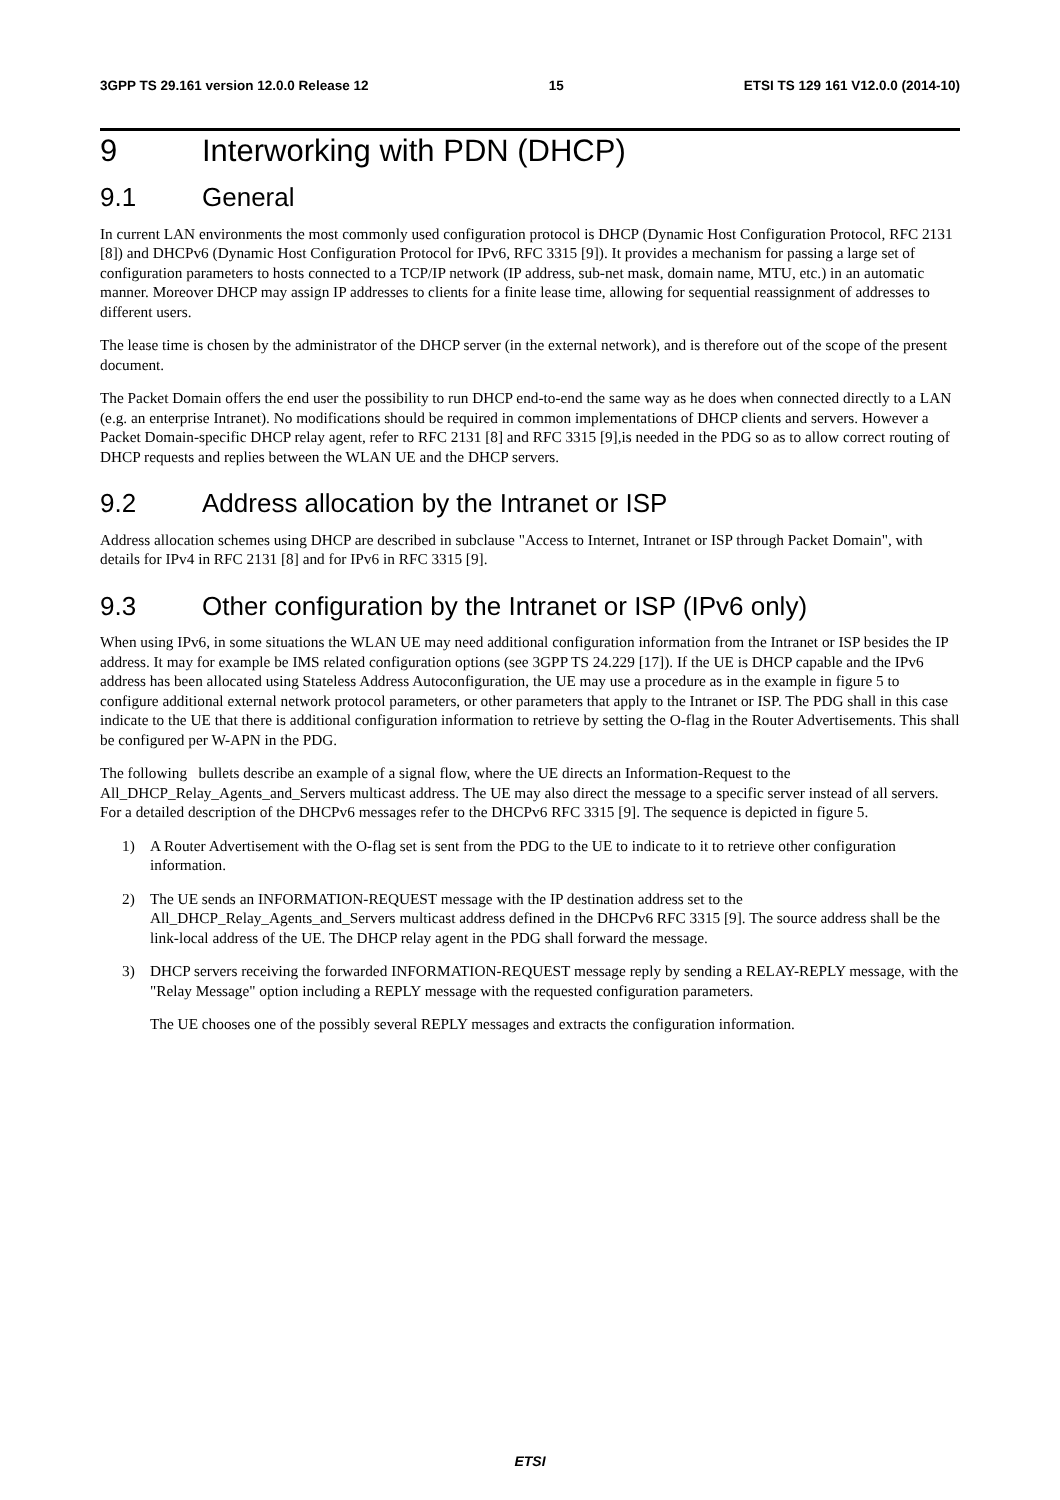3GPP TS 29.161 version 12.0.0 Release 12 15 ETSI TS 129 161 V12.0.0 (2014-10)
9 Interworking with PDN (DHCP)
9.1 General
In current LAN environments the most commonly used configuration protocol is DHCP (Dynamic Host Configuration Protocol, RFC 2131 [8]) and DHCPv6 (Dynamic Host Configuration Protocol for IPv6, RFC 3315 [9]). It provides a mechanism for passing a large set of configuration parameters to hosts connected to a TCP/IP network (IP address, sub-net mask, domain name, MTU, etc.) in an automatic manner. Moreover DHCP may assign IP addresses to clients for a finite lease time, allowing for sequential reassignment of addresses to different users.
The lease time is chosen by the administrator of the DHCP server (in the external network), and is therefore out of the scope of the present document.
The Packet Domain offers the end user the possibility to run DHCP end-to-end the same way as he does when connected directly to a LAN (e.g. an enterprise Intranet). No modifications should be required in common implementations of DHCP clients and servers. However a Packet Domain-specific DHCP relay agent, refer to RFC 2131 [8] and RFC 3315 [9],is needed in the PDG so as to allow correct routing of DHCP requests and replies between the WLAN UE and the DHCP servers.
9.2 Address allocation by the Intranet or ISP
Address allocation schemes using DHCP are described in subclause "Access to Internet, Intranet or ISP through Packet Domain", with details for IPv4 in RFC 2131 [8] and for IPv6 in RFC 3315 [9].
9.3 Other configuration by the Intranet or ISP (IPv6 only)
When using IPv6, in some situations the WLAN UE may need additional configuration information from the Intranet or ISP besides the IP address. It may for example be IMS related configuration options (see 3GPP TS 24.229 [17]). If the UE is DHCP capable and the IPv6 address has been allocated using Stateless Address Autoconfiguration, the UE may use a procedure as in the example in figure 5 to configure additional external network protocol parameters, or other parameters that apply to the Intranet or ISP. The PDG shall in this case indicate to the UE that there is additional configuration information to retrieve by setting the O-flag in the Router Advertisements. This shall be configured per W-APN in the PDG.
The following bullets describe an example of a signal flow, where the UE directs an Information-Request to the All_DHCP_Relay_Agents_and_Servers multicast address. The UE may also direct the message to a specific server instead of all servers. For a detailed description of the DHCPv6 messages refer to the DHCPv6 RFC 3315 [9]. The sequence is depicted in figure 5.
1) A Router Advertisement with the O-flag set is sent from the PDG to the UE to indicate to it to retrieve other configuration information.
2) The UE sends an INFORMATION-REQUEST message with the IP destination address set to the All_DHCP_Relay_Agents_and_Servers multicast address defined in the DHCPv6 RFC 3315 [9]. The source address shall be the link-local address of the UE. The DHCP relay agent in the PDG shall forward the message.
3) DHCP servers receiving the forwarded INFORMATION-REQUEST message reply by sending a RELAY-REPLY message, with the "Relay Message" option including a REPLY message with the requested configuration parameters.
The UE chooses one of the possibly several REPLY messages and extracts the configuration information.
ETSI